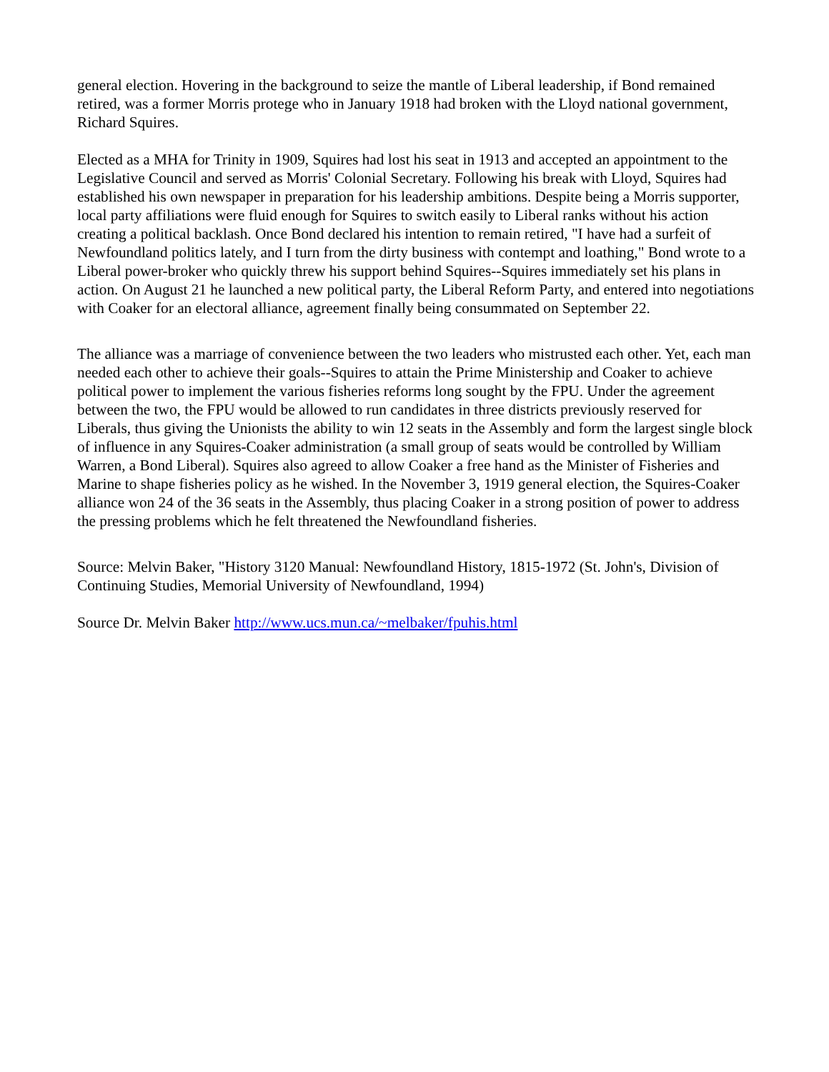general election. Hovering in the background to seize the mantle of Liberal leadership, if Bond remained retired, was a former Morris protege who in January 1918 had broken with the Lloyd national government, Richard Squires.
Elected as a MHA for Trinity in 1909, Squires had lost his seat in 1913 and accepted an appointment to the Legislative Council and served as Morris' Colonial Secretary. Following his break with Lloyd, Squires had established his own newspaper in preparation for his leadership ambitions. Despite being a Morris supporter, local party affiliations were fluid enough for Squires to switch easily to Liberal ranks without his action creating a political backlash. Once Bond declared his intention to remain retired, "I have had a surfeit of Newfoundland politics lately, and I turn from the dirty business with contempt and loathing," Bond wrote to a Liberal power-broker who quickly threw his support behind Squires--Squires immediately set his plans in action. On August 21 he launched a new political party, the Liberal Reform Party, and entered into negotiations with Coaker for an electoral alliance, agreement finally being consummated on September 22.
The alliance was a marriage of convenience between the two leaders who mistrusted each other. Yet, each man needed each other to achieve their goals--Squires to attain the Prime Ministership and Coaker to achieve political power to implement the various fisheries reforms long sought by the FPU. Under the agreement between the two, the FPU would be allowed to run candidates in three districts previously reserved for Liberals, thus giving the Unionists the ability to win 12 seats in the Assembly and form the largest single block of influence in any Squires-Coaker administration (a small group of seats would be controlled by William Warren, a Bond Liberal). Squires also agreed to allow Coaker a free hand as the Minister of Fisheries and Marine to shape fisheries policy as he wished. In the November 3, 1919 general election, the Squires-Coaker alliance won 24 of the 36 seats in the Assembly, thus placing Coaker in a strong position of power to address the pressing problems which he felt threatened the Newfoundland fisheries.
Source: Melvin Baker, "History 3120 Manual: Newfoundland History, 1815-1972 (St. John's, Division of Continuing Studies, Memorial University of Newfoundland, 1994)
Source Dr. Melvin Baker http://www.ucs.mun.ca/~melbaker/fpuhis.html